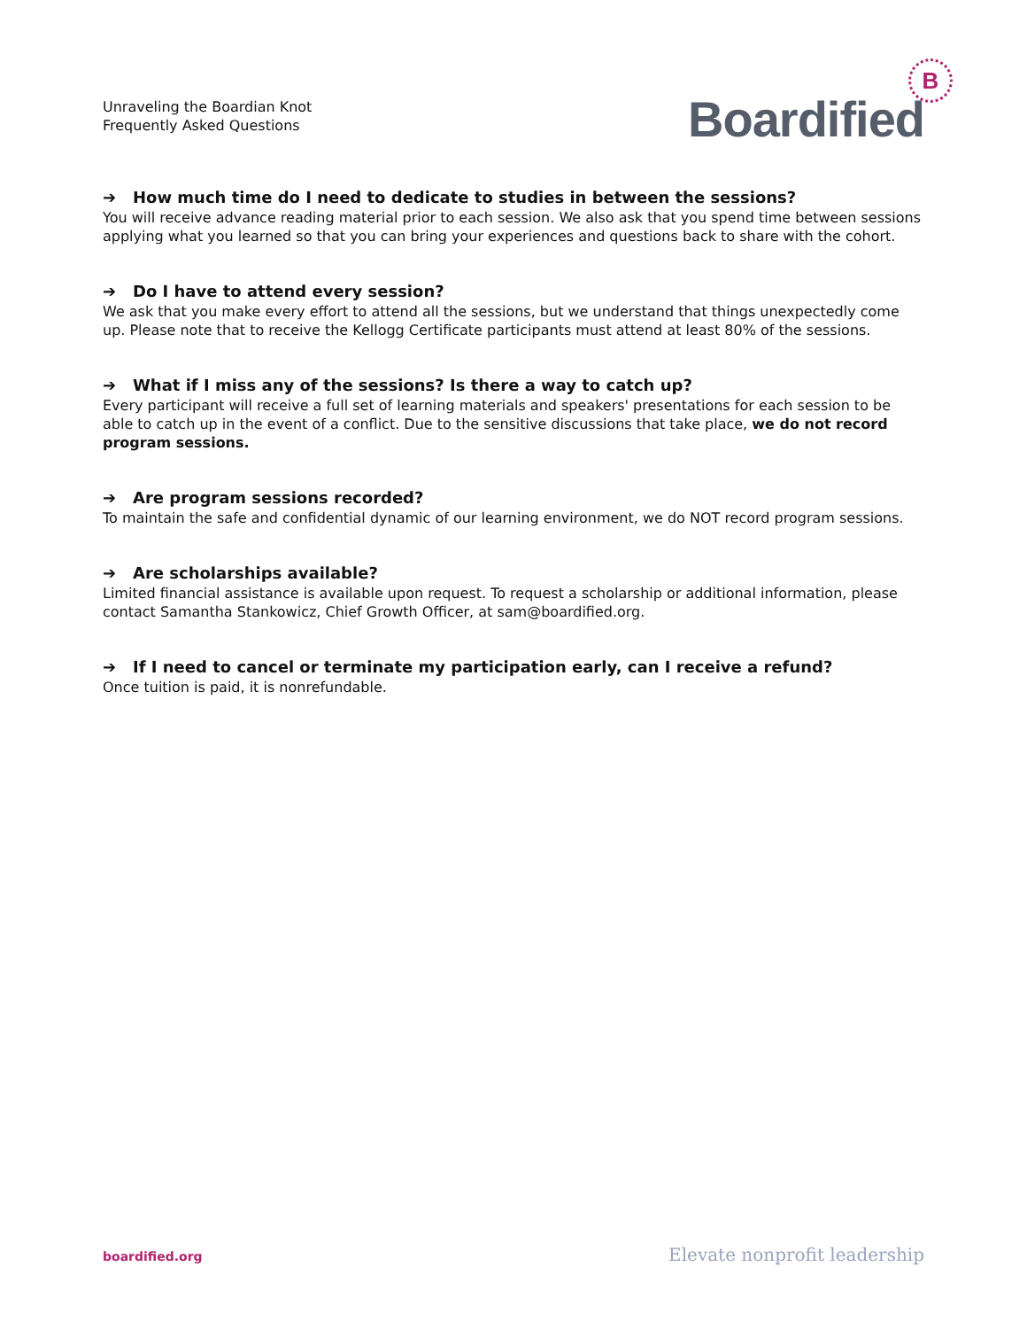Unraveling the Boardian Knot
Frequently Asked Questions
Boardified
B
➔ How much time do I need to dedicate to studies in between the sessions?
You will receive advance reading material prior to each session. We also ask that you spend time between sessions applying what you learned so that you can bring your experiences and questions back to share with the cohort.
➔ Do I have to attend every session?
We ask that you make every effort to attend all the sessions, but we understand that things unexpectedly come up. Please note that to receive the Kellogg Certificate participants must attend at least 80% of the sessions.
➔ What if I miss any of the sessions? Is there a way to catch up?
Every participant will receive a full set of learning materials and speakers' presentations for each session to be able to catch up in the event of a conflict. Due to the sensitive discussions that take place, we do not record program sessions.
➔ Are program sessions recorded?
To maintain the safe and confidential dynamic of our learning environment, we do NOT record program sessions.
➔ Are scholarships available?
Limited financial assistance is available upon request. To request a scholarship or additional information, please contact Samantha Stankowicz, Chief Growth Officer, at sam@boardified.org.
➔ If I need to cancel or terminate my participation early, can I receive a refund?
Once tuition is paid, it is nonrefundable.
boardified.org Elevate nonprofit leadership